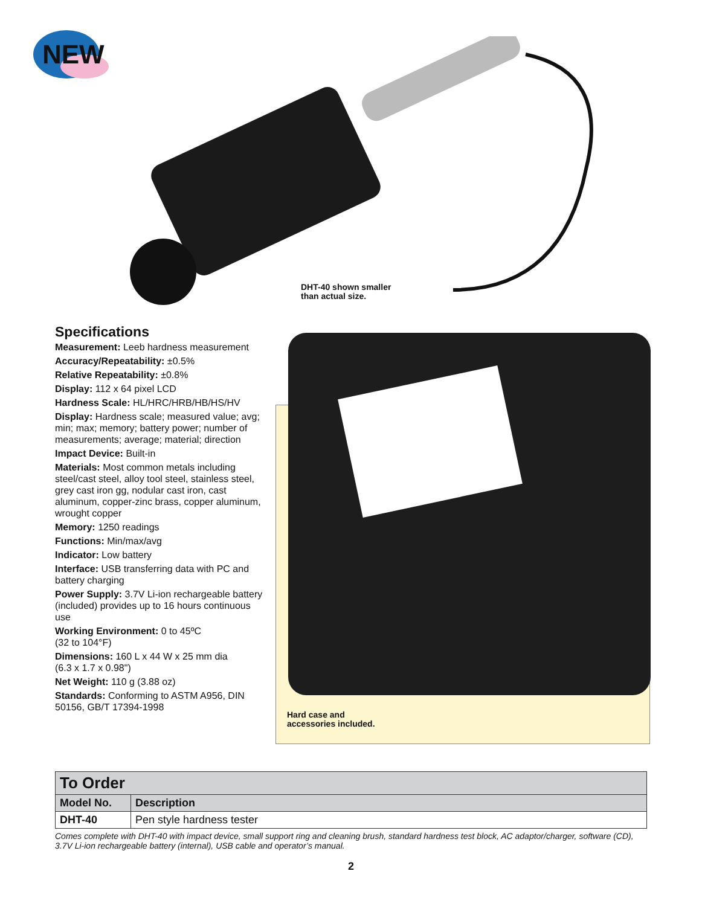NEW
DHT-40 shown smaller
than actual size.
Specifications
Measurement: Leeb hardness measurement
Accuracy/Repeatability: ±0.5%
Relative Repeatability: ±0.8%
Display: 112 x 64 pixel LCD
Hardness Scale: HL/HRC/HRB/HB/HS/HV
Display: Hardness scale; measured value; avg; min; max; memory; battery power; number of measurements; average; material; direction
Impact Device: Built-in
Materials: Most common metals including steel/cast steel, alloy tool steel, stainless steel, grey cast iron gg, nodular cast iron, cast aluminum, copper-zinc brass, copper aluminum, wrought copper
Memory: 1250 readings
Functions: Min/max/avg
Indicator: Low battery
Interface: USB transferring data with PC and battery charging
Power Supply: 3.7V Li-ion rechargeable battery (included) provides up to 16 hours continuous use
Working Environment: 0 to 45ºC
(32 to 104°F)
Dimensions: 160 L x 44 W x 25 mm dia
(6.3 x 1.7 x 0.98")
Net Weight: 110 g (3.88 oz)
Standards: Conforming to ASTM A956, DIN 50156, GB/T 17394-1998
Hard case and
accessories included.
| To Order | |
| Model No. | Description |
| DHT-40 | Pen style hardness tester |
Comes complete with DHT-40 with impact device, small support ring and cleaning brush, standard hardness test block, AC adaptor/charger, software (CD), 3.7V Li-ion rechargeable battery (internal), USB cable and operator’s manual.
2